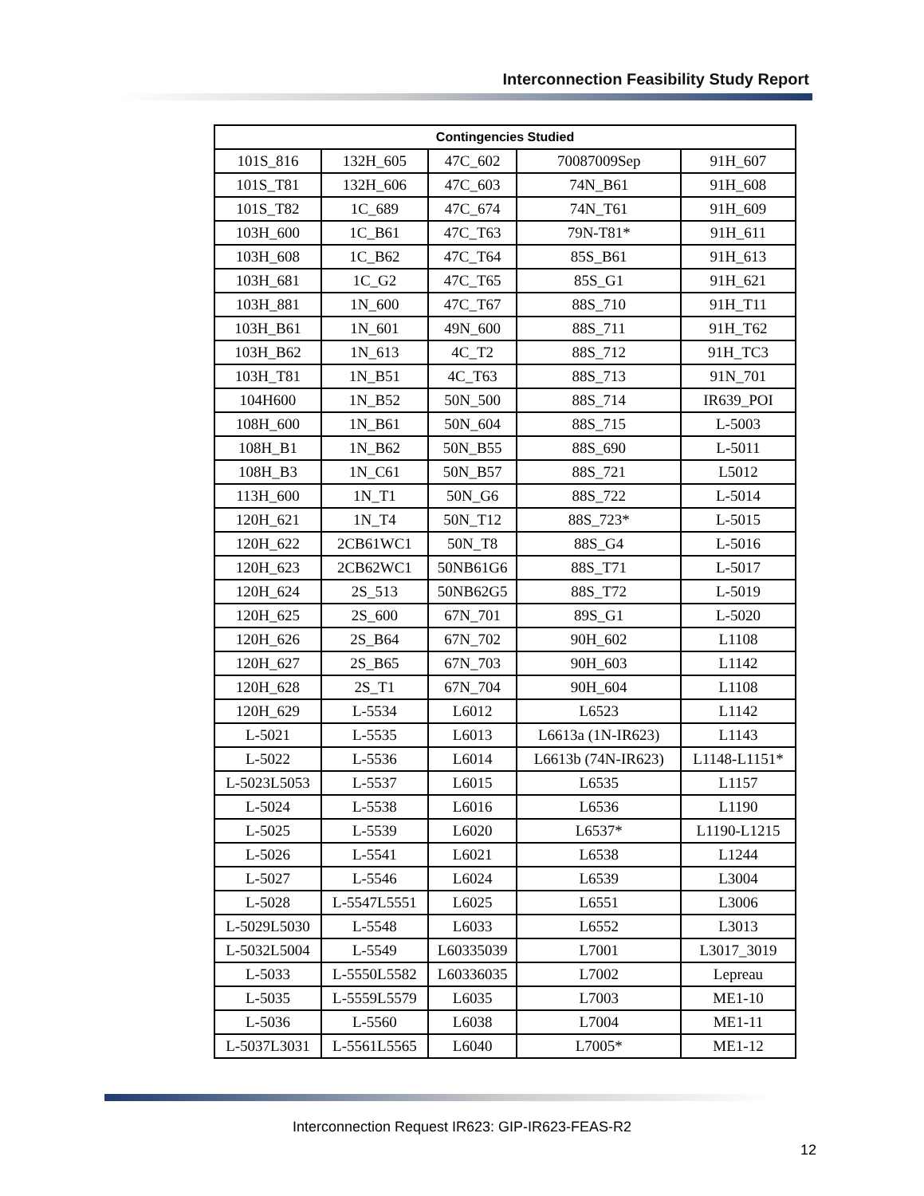Interconnection Feasibility Study Report
| Contingencies Studied | | | | |
| --- | --- | --- | --- | --- |
| 101S_816 | 132H_605 | 47C_602 | 70087009Sep | 91H_607 |
| 101S_T81 | 132H_606 | 47C_603 | 74N_B61 | 91H_608 |
| 101S_T82 | 1C_689 | 47C_674 | 74N_T61 | 91H_609 |
| 103H_600 | 1C_B61 | 47C_T63 | 79N-T81* | 91H_611 |
| 103H_608 | 1C_B62 | 47C_T64 | 85S_B61 | 91H_613 |
| 103H_681 | 1C_G2 | 47C_T65 | 85S_G1 | 91H_621 |
| 103H_881 | 1N_600 | 47C_T67 | 88S_710 | 91H_T11 |
| 103H_B61 | 1N_601 | 49N_600 | 88S_711 | 91H_T62 |
| 103H_B62 | 1N_613 | 4C_T2 | 88S_712 | 91H_TC3 |
| 103H_T81 | 1N_B51 | 4C_T63 | 88S_713 | 91N_701 |
| 104H600 | 1N_B52 | 50N_500 | 88S_714 | IR639_POI |
| 108H_600 | 1N_B61 | 50N_604 | 88S_715 | L-5003 |
| 108H_B1 | 1N_B62 | 50N_B55 | 88S_690 | L-5011 |
| 108H_B3 | 1N_C61 | 50N_B57 | 88S_721 | L5012 |
| 113H_600 | 1N_T1 | 50N_G6 | 88S_722 | L-5014 |
| 120H_621 | 1N_T4 | 50N_T12 | 88S_723* | L-5015 |
| 120H_622 | 2CB61WC1 | 50N_T8 | 88S_G4 | L-5016 |
| 120H_623 | 2CB62WC1 | 50NB61G6 | 88S_T71 | L-5017 |
| 120H_624 | 2S_513 | 50NB62G5 | 88S_T72 | L-5019 |
| 120H_625 | 2S_600 | 67N_701 | 89S_G1 | L-5020 |
| 120H_626 | 2S_B64 | 67N_702 | 90H_602 | L1108 |
| 120H_627 | 2S_B65 | 67N_703 | 90H_603 | L1142 |
| 120H_628 | 2S_T1 | 67N_704 | 90H_604 | L1108 |
| 120H_629 | L-5534 | L6012 | L6523 | L1142 |
| L-5021 | L-5535 | L6013 | L6613a (1N-IR623) | L1143 |
| L-5022 | L-5536 | L6014 | L6613b (74N-IR623) | L1148-L1151* |
| L-5023L5053 | L-5537 | L6015 | L6535 | L1157 |
| L-5024 | L-5538 | L6016 | L6536 | L1190 |
| L-5025 | L-5539 | L6020 | L6537* | L1190-L1215 |
| L-5026 | L-5541 | L6021 | L6538 | L1244 |
| L-5027 | L-5546 | L6024 | L6539 | L3004 |
| L-5028 | L-5547L5551 | L6025 | L6551 | L3006 |
| L-5029L5030 | L-5548 | L6033 | L6552 | L3013 |
| L-5032L5004 | L-5549 | L60335039 | L7001 | L3017_3019 |
| L-5033 | L-5550L5582 | L60336035 | L7002 | Lepreau |
| L-5035 | L-5559L5579 | L6035 | L7003 | ME1-10 |
| L-5036 | L-5560 | L6038 | L7004 | ME1-11 |
| L-5037L3031 | L-5561L5565 | L6040 | L7005* | ME1-12 |
Interconnection Request IR623: GIP-IR623-FEAS-R2
12